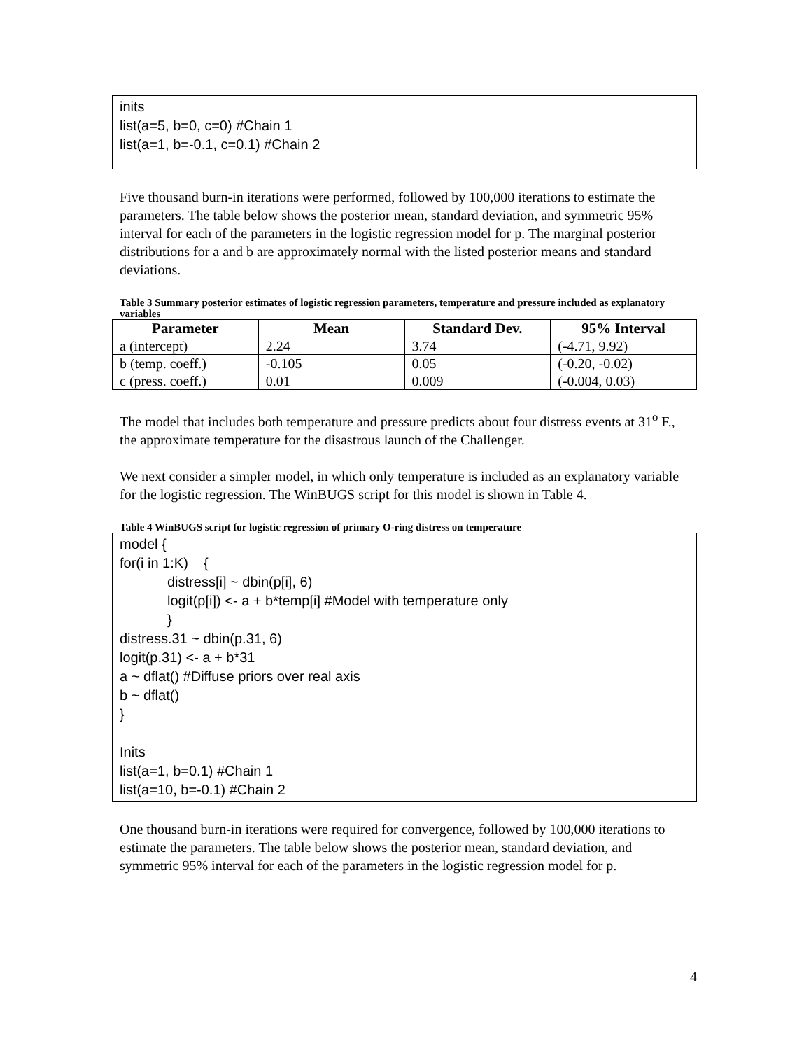inits
list(a=5, b=0, c=0) #Chain 1
list(a=1, b=-0.1, c=0.1) #Chain 2
Five thousand burn-in iterations were performed, followed by 100,000 iterations to estimate the parameters. The table below shows the posterior mean, standard deviation, and symmetric 95% interval for each of the parameters in the logistic regression model for p. The marginal posterior distributions for a and b are approximately normal with the listed posterior means and standard deviations.
Table 3 Summary posterior estimates of logistic regression parameters, temperature and pressure included as explanatory variables
| Parameter | Mean | Standard Dev. | 95% Interval |
| --- | --- | --- | --- |
| a (intercept) | 2.24 | 3.74 | (-4.71, 9.92) |
| b (temp. coeff.) | -0.105 | 0.05 | (-0.20, -0.02) |
| c (press. coeff.) | 0.01 | 0.009 | (-0.004, 0.03) |
The model that includes both temperature and pressure predicts about four distress events at 31<sup>o</sup> F., the approximate temperature for the disastrous launch of the Challenger.
We next consider a simpler model, in which only temperature is included as an explanatory variable for the logistic regression. The WinBUGS script for this model is shown in Table 4.
Table 4 WinBUGS script for logistic regression of primary O-ring distress on temperature
model {
for(i in 1:K) {
distress[i] ~ dbin(p[i], 6)
logit(p[i]) <- a + b*temp[i] #Model with temperature only
}
distress.31 ~ dbin(p.31, 6)
logit(p.31) <- a + b*31
a ~ dflat() #Diffuse priors over real axis
b ~ dflat()
}
Inits
list(a=1, b=0.1) #Chain 1
list(a=10, b=-0.1) #Chain 2
One thousand burn-in iterations were required for convergence, followed by 100,000 iterations to estimate the parameters. The table below shows the posterior mean, standard deviation, and symmetric 95% interval for each of the parameters in the logistic regression model for p.
4